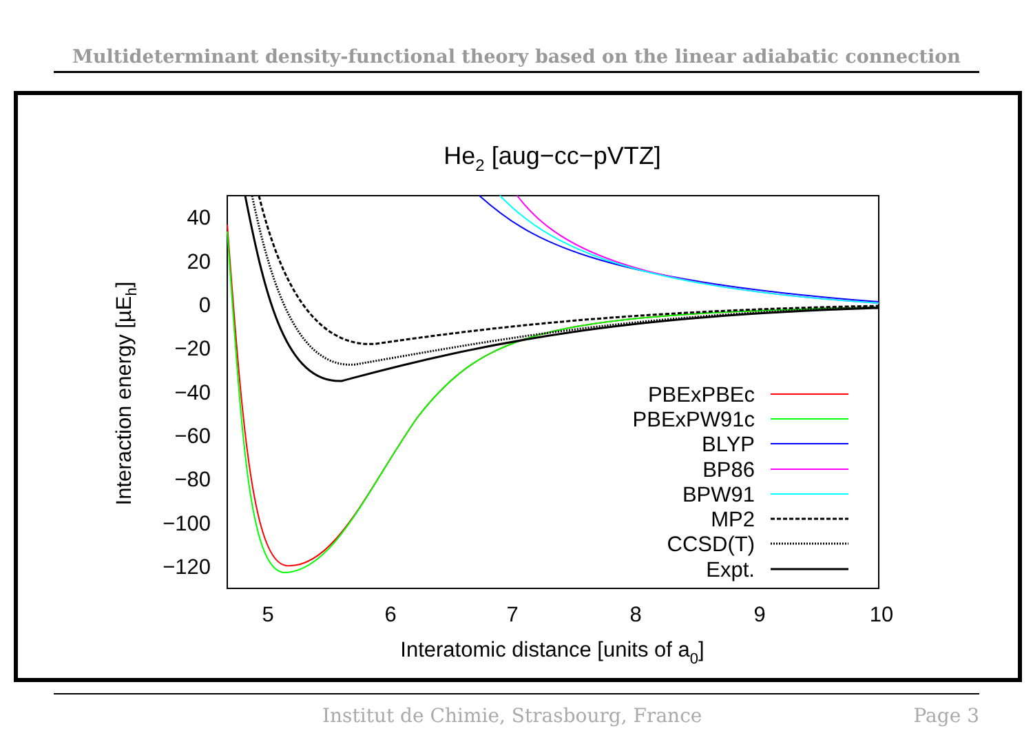Multideterminant density-functional theory based on the linear adiabatic connection
He2 [aug−cc−pVTZ]
40
20
0
−20
−40
−60
−80
−100
−120
5
6
7
8
9
10
Interatomic distance [units of a0]
Interaction energy [µEh]
PBExPBEc
PBExPW91c
BLYP
BP86
BPW91
MP2
CCSD(T)
Expt.
Institut de Chimie, Strasbourg, France Page 3